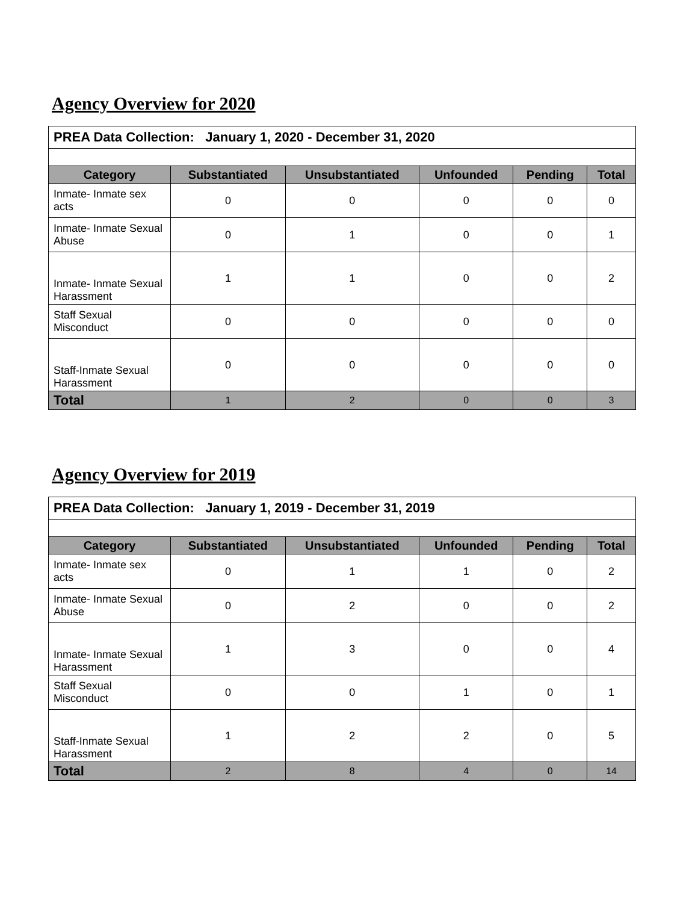Agency Overview for 2020
| PREA Data Collection: January 1, 2020 - December 31, 2020 | | | | | |
| Category | Substantiated | Unsubstantiated | Unfounded | Pending | Total |
| Inmate- Inmate sex acts | 0 | 0 | 0 | 0 | 0 |
| Inmate- Inmate Sexual Abuse | 0 | 1 | 0 | 0 | 1 |
| Inmate- Inmate Sexual Harassment | 1 | 1 | 0 | 0 | 2 |
| Staff Sexual Misconduct | 0 | 0 | 0 | 0 | 0 |
| Staff-Inmate Sexual Harassment | 0 | 0 | 0 | 0 | 0 |
| Total | 1 | 2 | 0 | 0 | 3 |
Agency Overview for 2019
| PREA Data Collection: January 1, 2019 - December 31, 2019 | | | | | |
| Category | Substantiated | Unsubstantiated | Unfounded | Pending | Total |
| Inmate- Inmate sex acts | 0 | 1 | 1 | 0 | 2 |
| Inmate- Inmate Sexual Abuse | 0 | 2 | 0 | 0 | 2 |
| Inmate- Inmate Sexual Harassment | 1 | 3 | 0 | 0 | 4 |
| Staff Sexual Misconduct | 0 | 0 | 1 | 0 | 1 |
| Staff-Inmate Sexual Harassment | 1 | 2 | 2 | 0 | 5 |
| Total | 2 | 8 | 4 | 0 | 14 |